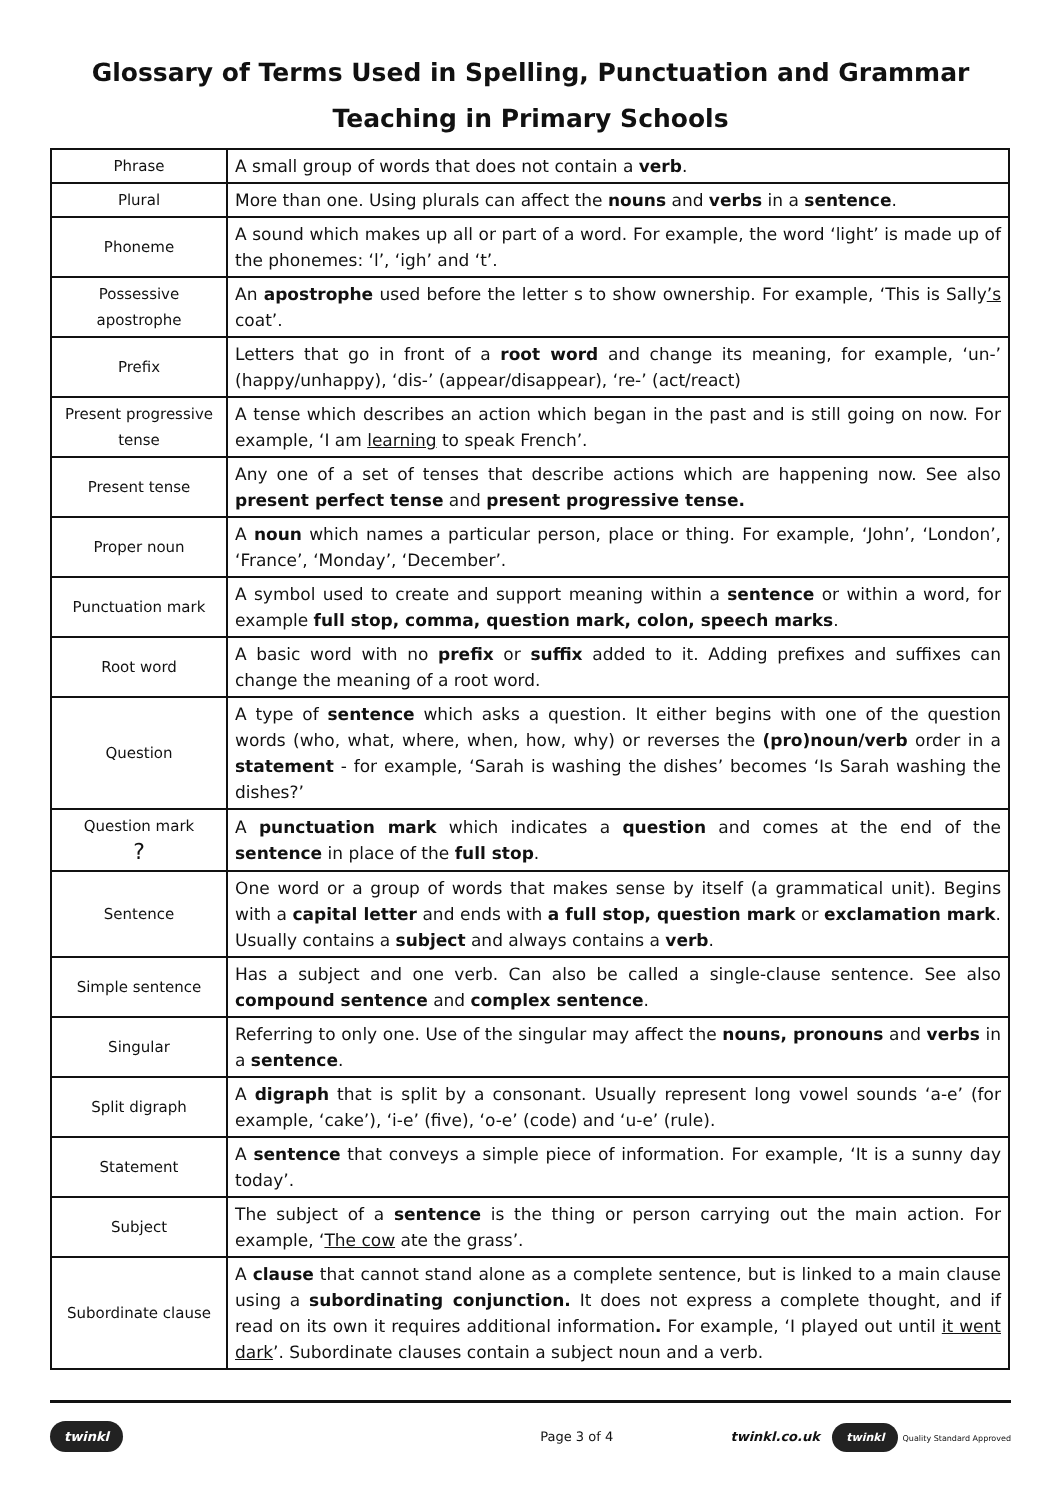Glossary of Terms Used in Spelling, Punctuation and Grammar
Teaching in Primary Schools
| Phrase | A small group of words that does not contain a verb . |
| Plural | More than one. Using plurals can affect the nouns and verbs in a sentence . |
| Phoneme | A sound which makes up all or part of a word. For example, the word ‘light’ is made up of the phonemes: ‘l’, ‘igh’ and ‘t’. |
| Possessive apostrophe | An apostrophe used before the letter s to show ownership. For example, ‘This is Sally ’s coat’. |
| Prefix | Letters that go in front of a root word and change its meaning, for example, ‘un-’ (happy/unhappy), ‘dis-’ (appear/disappear), ‘re-’ (act/react) |
| Present progressive tense | A tense which describes an action which began in the past and is still going on now. For example, ‘I am learning to speak French’. |
| Present tense | Any one of a set of tenses that describe actions which are happening now. See also present perfect tense and present progressive tense. |
| Proper noun | A noun which names a particular person, place or thing. For example, ‘John’, ‘London’, ‘France’, ‘Monday’, ‘December’. |
| Punctuation mark | A symbol used to create and support meaning within a sentence or within a word, for example full stop, comma, question mark, colon, speech marks . |
| Root word | A basic word with no prefix or suffix added to it. Adding prefixes and suffixes can change the meaning of a root word. |
| Question | A type of sentence which asks a question. It either begins with one of the question words (who, what, where, when, how, why) or reverses the (pro)noun/verb order in a statement - for example, ‘Sarah is washing the dishes’ becomes ‘Is Sarah washing the dishes?’ |
| Question mark ? | A punctuation mark which indicates a question and comes at the end of the sentence in place of the full stop . |
| Sentence | One word or a group of words that makes sense by itself (a grammatical unit). Begins with a capital letter and ends with a full stop, question mark or exclamation mark . Usually contains a subject and always contains a verb . |
| Simple sentence | Has a subject and one verb. Can also be called a single-clause sentence. See also compound sentence and complex sentence . |
| Singular | Referring to only one. Use of the singular may affect the nouns, pronouns and verbs in a sentence . |
| Split digraph | A digraph that is split by a consonant. Usually represent long vowel sounds ‘a-e’ (for example, ‘cake’), ‘i-e’ (five), ‘o-e’ (code) and ‘u-e’ (rule). |
| Statement | A sentence that conveys a simple piece of information. For example, ‘It is a sunny day today’. |
| Subject | The subject of a sentence is the thing or person carrying out the main action. For example, ‘ The cow ate the grass’. |
| Subordinate clause | A clause that cannot stand alone as a complete sentence, but is linked to a main clause using a subordinating conjunction. It does not express a complete thought, and if read on its own it requires additional information . For example, ‘I played out until it went dark ’. Subordinate clauses contain a subject noun and a verb. |
twinkl Page 3 of 4 twinkl.co.uk twinkl Quality Standard Approved